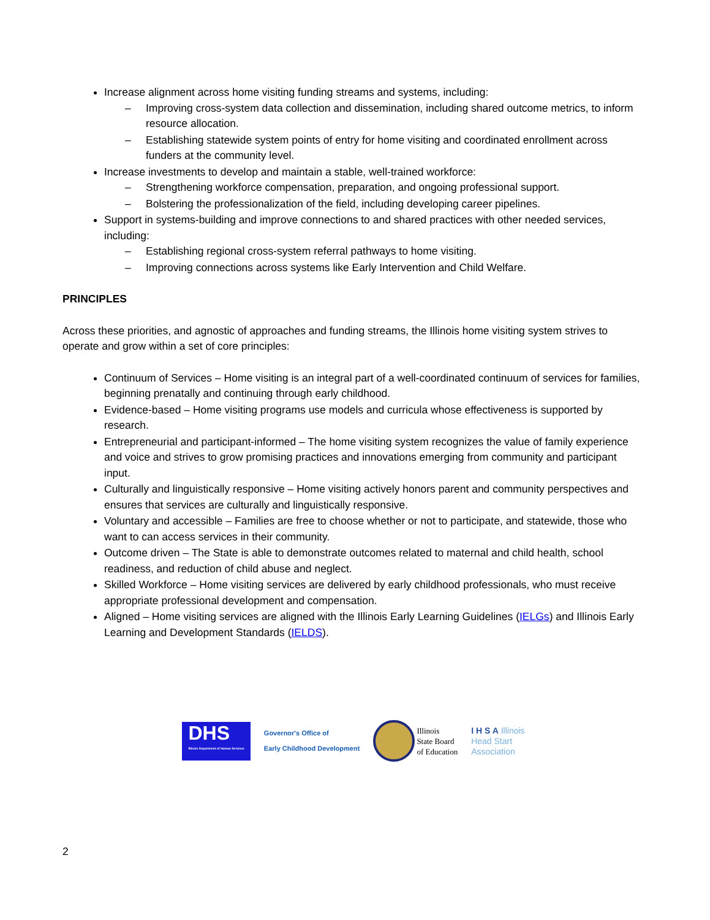Increase alignment across home visiting funding streams and systems, including:
– Improving cross-system data collection and dissemination, including shared outcome metrics, to inform resource allocation.
– Establishing statewide system points of entry for home visiting and coordinated enrollment across funders at the community level.
Increase investments to develop and maintain a stable, well-trained workforce:
– Strengthening workforce compensation, preparation, and ongoing professional support.
– Bolstering the professionalization of the field, including developing career pipelines.
Support in systems-building and improve connections to and shared practices with other needed services, including:
– Establishing regional cross-system referral pathways to home visiting.
– Improving connections across systems like Early Intervention and Child Welfare.
PRINCIPLES
Across these priorities, and agnostic of approaches and funding streams, the Illinois home visiting system strives to operate and grow within a set of core principles:
Continuum of Services – Home visiting is an integral part of a well-coordinated continuum of services for families, beginning prenatally and continuing through early childhood.
Evidence-based – Home visiting programs use models and curricula whose effectiveness is supported by research.
Entrepreneurial and participant-informed – The home visiting system recognizes the value of family experience and voice and strives to grow promising practices and innovations emerging from community and participant input.
Culturally and linguistically responsive – Home visiting actively honors parent and community perspectives and ensures that services are culturally and linguistically responsive.
Voluntary and accessible – Families are free to choose whether or not to participate, and statewide, those who want to can access services in their community.
Outcome driven – The State is able to demonstrate outcomes related to maternal and child health, school readiness, and reduction of child abuse and neglect.
Skilled Workforce – Home visiting services are delivered by early childhood professionals, who must receive appropriate professional development and compensation.
Aligned – Home visiting services are aligned with the Illinois Early Learning Guidelines (IELGs) and Illinois Early Learning and Development Standards (IELDS).
DHS
Illinois Department of Human Services
Governor's Office of
Early Childhood Development
Illinois
State Board
of Education
I H S A Illinois
Head Start
Association
2